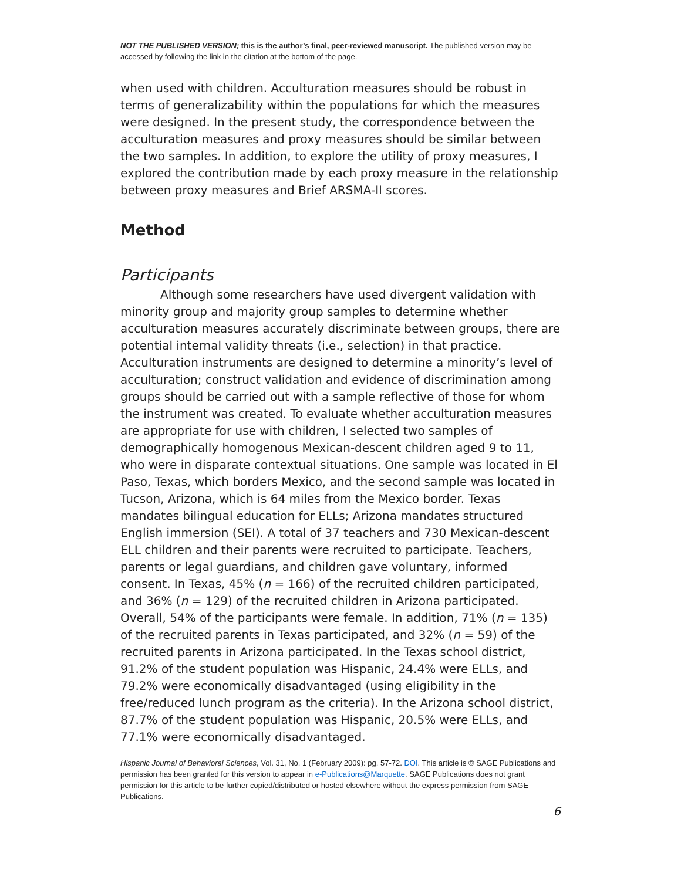NOT THE PUBLISHED VERSION; this is the author’s final, peer-reviewed manuscript. The published version may be accessed by following the link in the citation at the bottom of the page.
when used with children. Acculturation measures should be robust in terms of generalizability within the populations for which the measures were designed. In the present study, the correspondence between the acculturation measures and proxy measures should be similar between the two samples. In addition, to explore the utility of proxy measures, I explored the contribution made by each proxy measure in the relationship between proxy measures and Brief ARSMA-II scores.
Method
Participants
Although some researchers have used divergent validation with minority group and majority group samples to determine whether acculturation measures accurately discriminate between groups, there are potential internal validity threats (i.e., selection) in that practice. Acculturation instruments are designed to determine a minority’s level of acculturation; construct validation and evidence of discrimination among groups should be carried out with a sample reflective of those for whom the instrument was created. To evaluate whether acculturation measures are appropriate for use with children, I selected two samples of demographically homogenous Mexican-descent children aged 9 to 11, who were in disparate contextual situations. One sample was located in El Paso, Texas, which borders Mexico, and the second sample was located in Tucson, Arizona, which is 64 miles from the Mexico border. Texas mandates bilingual education for ELLs; Arizona mandates structured English immersion (SEI). A total of 37 teachers and 730 Mexican-descent ELL children and their parents were recruited to participate. Teachers, parents or legal guardians, and children gave voluntary, informed consent. In Texas, 45% (n = 166) of the recruited children participated, and 36% (n = 129) of the recruited children in Arizona participated. Overall, 54% of the participants were female. In addition, 71% (n = 135) of the recruited parents in Texas participated, and 32% (n = 59) of the recruited parents in Arizona participated. In the Texas school district, 91.2% of the student population was Hispanic, 24.4% were ELLs, and 79.2% were economically disadvantaged (using eligibility in the free/reduced lunch program as the criteria). In the Arizona school district, 87.7% of the student population was Hispanic, 20.5% were ELLs, and 77.1% were economically disadvantaged.
Hispanic Journal of Behavioral Sciences, Vol. 31, No. 1 (February 2009): pg. 57-72. DOI. This article is © SAGE Publications and permission has been granted for this version to appear in e-Publications@Marquette. SAGE Publications does not grant permission for this article to be further copied/distributed or hosted elsewhere without the express permission from SAGE Publications.
6